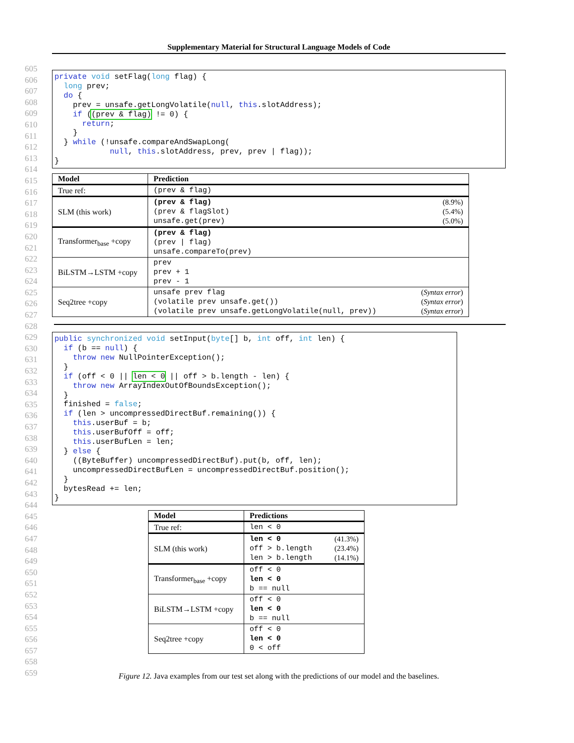Supplementary Material for Structural Language Models of Code
605
606
607
608
609
610
611
612
613
614
615
616
617
618
619
620
621
622
623
624
625
626
627
628
629
630
631
632
633
634
635
636
637
638
639
640
641
642
643
644
645
646
647
648
649
650
651
652
653
654
655
656
657
658
659
private void setFlag(long flag) {
  long prev;
  do {
    prev = unsafe.getLongVolatile(null, this.slotAddress);
    if ((prev & flag) != 0) {
      return;
    }
  } while (!unsafe.compareAndSwapLong(
            null, this.slotAddress, prev, prev | flag));
}
| Model | Prediction |
| --- | --- |
| True ref: | (prev & flag) |
| SLM (this work) | (prev & flag) (8.9%) (prev & flagSlot) (5.4%) unsafe.get(prev) (5.0%) |
| Transformer<sub>base</sub> +copy | (prev & flag) (prev / flag) unsafe.compareTo(prev) |
| BiLSTM→LSTM +copy | prev prev + 1 prev - 1 |
| Seq2tree +copy | unsafe prev flag ( Syntax error ) (volatile prev unsafe.get()) ( Syntax error ) (volatile prev unsafe.getLongVolatile(null, prev)) ( Syntax error ) |
public synchronized void setInput(byte[] b, int off, int len) {
  if (b == null) {
    throw new NullPointerException();
  }
  if (off < 0 || len < 0 || off > b.length - len) {
    throw new ArrayIndexOutOfBoundsException();
  }
  finished = false;
  if (len > uncompressedDirectBuf.remaining()) {
    this.userBuf = b;
    this.userBufOff = off;
    this.userBufLen = len;
  } else {
    ((ByteBuffer) uncompressedDirectBuf).put(b, off, len);
    uncompressedDirectBufLen = uncompressedDirectBuf.position();
  }
  bytesRead += len;
}
| Model | Predictions |
| --- | --- |
| True ref: | len < 0 |
| SLM (this work) | len < 0 (41.3%) off > b.length (23.4%) len > b.length (14.1%) |
| Transformer<sub>base</sub> +copy | off < 0 len < 0 b == null |
| BiLSTM→LSTM +copy | off < 0 len < 0 b == null |
| Seq2tree +copy | off < 0 len < 0 0 < off |
Figure 12. Java examples from our test set along with the predictions of our model and the baselines.